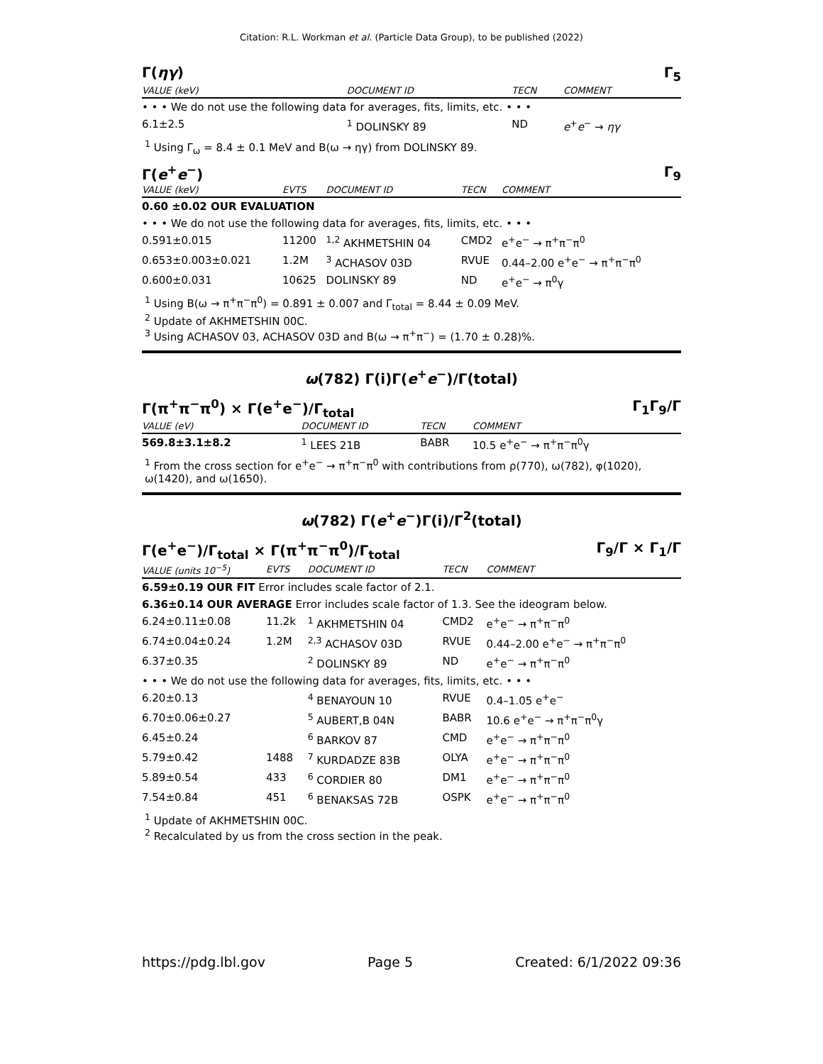Citation: R.L. Workman et al. (Particle Data Group), to be published (2022)
Γ(ηγ) Γ<sub>5</sub>
| VALUE (keV) | DOCUMENT ID | TECN | COMMENT |
| --- | --- | --- | --- |
| • • • We do not use the following data for averages, fits, limits, etc. • • • | | | |
| 6.1±2.5 | <sup>1</sup> DOLINSKY 89 | ND | e<sup>+</sup> e<sup>−</sup> → ηγ |
<sup>1</sup> Using Γ<sub>ω</sub> = 8.4 ± 0.1 MeV and B(ω → ηγ) from DOLINSKY 89.
Γ(e<sup>+</sup>e<sup>−</sup>) Γ<sub>9</sub>
| VALUE (keV) | EVTS | DOCUMENT ID | TECN | COMMENT |
| --- | --- | --- | --- | --- |
| 0.60 ±0.02 OUR EVALUATION | | | | |
| • • • We do not use the following data for averages, fits, limits, etc. • • • | | | | |
| 0.591±0.015 | 11200 | <sup>1,2</sup> AKHMETSHIN 04 | CMD2 | e<sup>+</sup>e<sup>−</sup> → π<sup>+</sup>π<sup>−</sup>π<sup>0</sup> |
| 0.653±0.003±0.021 | 1.2M | <sup>3</sup> ACHASOV 03D | RVUE | 0.44–2.00 e<sup>+</sup>e<sup>−</sup> → π<sup>+</sup>π<sup>−</sup>π<sup>0</sup> |
| 0.600±0.031 | 10625 | DOLINSKY 89 | ND | e<sup>+</sup>e<sup>−</sup> → π<sup>0</sup>γ |
<sup>1</sup> Using B(ω → π<sup>+</sup>π<sup>−</sup>π<sup>0</sup>) = 0.891 ± 0.007 and Γ<sub>total</sub> = 8.44 ± 0.09 MeV.
<sup>2</sup> Update of AKHMETSHIN 00C.
<sup>3</sup> Using ACHASOV 03, ACHASOV 03D and B(ω → π<sup>+</sup>π<sup>−</sup>) = (1.70 ± 0.28)%.
ω(782) Γ(i)Γ(e<sup>+</sup>e<sup>−</sup>)/Γ(total)
Γ(π<sup>+</sup>π<sup>−</sup>π<sup>0</sup>) × Γ(e<sup>+</sup>e<sup>−</sup>)/Γ<sub>total</sub> Γ<sub>1</sub>Γ<sub>9</sub>/Γ
| VALUE (eV) | DOCUMENT ID | TECN | COMMENT |
| --- | --- | --- | --- |
| 569.8±3.1±8.2 | <sup>1</sup> LEES 21B | BABR | 10.5 e<sup>+</sup>e<sup>−</sup> → π<sup>+</sup>π<sup>−</sup>π<sup>0</sup>γ |
<sup>1</sup> From the cross section for e<sup>+</sup>e<sup>−</sup> → π<sup>+</sup>π<sup>−</sup>π<sup>0</sup> with contributions from ρ(770), ω(782), φ(1020), ω(1420), and ω(1650).
ω(782) Γ(e<sup>+</sup>e<sup>−</sup>)Γ(i)/Γ<sup>2</sup>(total)
Γ(e<sup>+</sup>e<sup>−</sup>)/Γ<sub>total</sub> × Γ(π<sup>+</sup>π<sup>−</sup>π<sup>0</sup>)/Γ<sub>total</sub> Γ<sub>9</sub>/Γ × Γ<sub>1</sub>/Γ
| VALUE (units 10<sup>−5</sup>) | EVTS | DOCUMENT ID | TECN | COMMENT |
| --- | --- | --- | --- | --- |
| 6.59±0.19 OUR FIT Error includes scale factor of 2.1. | | | | |
| 6.36±0.14 OUR AVERAGE Error includes scale factor of 1.3. See the ideogram below. | | | | |
| 6.24±0.11±0.08 | 11.2k | <sup>1</sup> AKHMETSHIN 04 | CMD2 | e<sup>+</sup>e<sup>−</sup> → π<sup>+</sup>π<sup>−</sup>π<sup>0</sup> |
| 6.74±0.04±0.24 | 1.2M | <sup>2,3</sup> ACHASOV 03D | RVUE | 0.44–2.00 e<sup>+</sup>e<sup>−</sup> → π<sup>+</sup>π<sup>−</sup>π<sup>0</sup> |
| 6.37±0.35 | | <sup>2</sup> DOLINSKY 89 | ND | e<sup>+</sup>e<sup>−</sup> → π<sup>+</sup>π<sup>−</sup>π<sup>0</sup> |
| • • • We do not use the following data for averages, fits, limits, etc. • • • | | | | |
| 6.20±0.13 | | <sup>4</sup> BENAYOUN 10 | RVUE | 0.4–1.05 e<sup>+</sup>e<sup>−</sup> |
| 6.70±0.06±0.27 | | <sup>5</sup> AUBERT,B 04N | BABR | 10.6 e<sup>+</sup>e<sup>−</sup> → π<sup>+</sup>π<sup>−</sup>π<sup>0</sup>γ |
| 6.45±0.24 | | <sup>6</sup> BARKOV 87 | CMD | e<sup>+</sup>e<sup>−</sup> → π<sup>+</sup>π<sup>−</sup>π<sup>0</sup> |
| 5.79±0.42 | 1488 | <sup>7</sup> KURDADZE 83B | OLYA | e<sup>+</sup>e<sup>−</sup> → π<sup>+</sup>π<sup>−</sup>π<sup>0</sup> |
| 5.89±0.54 | 433 | <sup>6</sup> CORDIER 80 | DM1 | e<sup>+</sup>e<sup>−</sup> → π<sup>+</sup>π<sup>−</sup>π<sup>0</sup> |
| 7.54±0.84 | 451 | <sup>6</sup> BENAKSAS 72B | OSPK | e<sup>+</sup>e<sup>−</sup> → π<sup>+</sup>π<sup>−</sup>π<sup>0</sup> |
<sup>1</sup> Update of AKHMETSHIN 00C.
<sup>2</sup> Recalculated by us from the cross section in the peak.
https://pdg.lbl.gov Page 5 Created: 6/1/2022 09:36